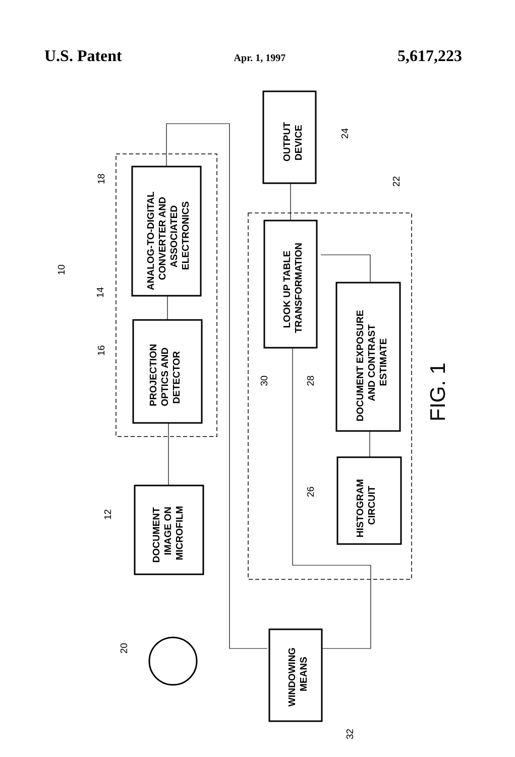U.S. Patent Apr. 1, 1997 5,617,223
ANALOG-TO-DIGITAL
CONVERTER AND
ASSOCIATED
ELECTRONICS
PROJECTION
OPTICS AND
DETECTOR
DOCUMENT
IMAGE ON
MICROFILM
OUTPUT
DEVICE
LOOK UP TABLE
TRANSFORMATION
DOCUMENT EXPOSURE
AND CONTRAST
ESTIMATE
HISTOGRAM
CIRCUIT
WINDOWING
MEANS
10
14
18
16
12
20
24
22
30
28
26
32
FIG. 1